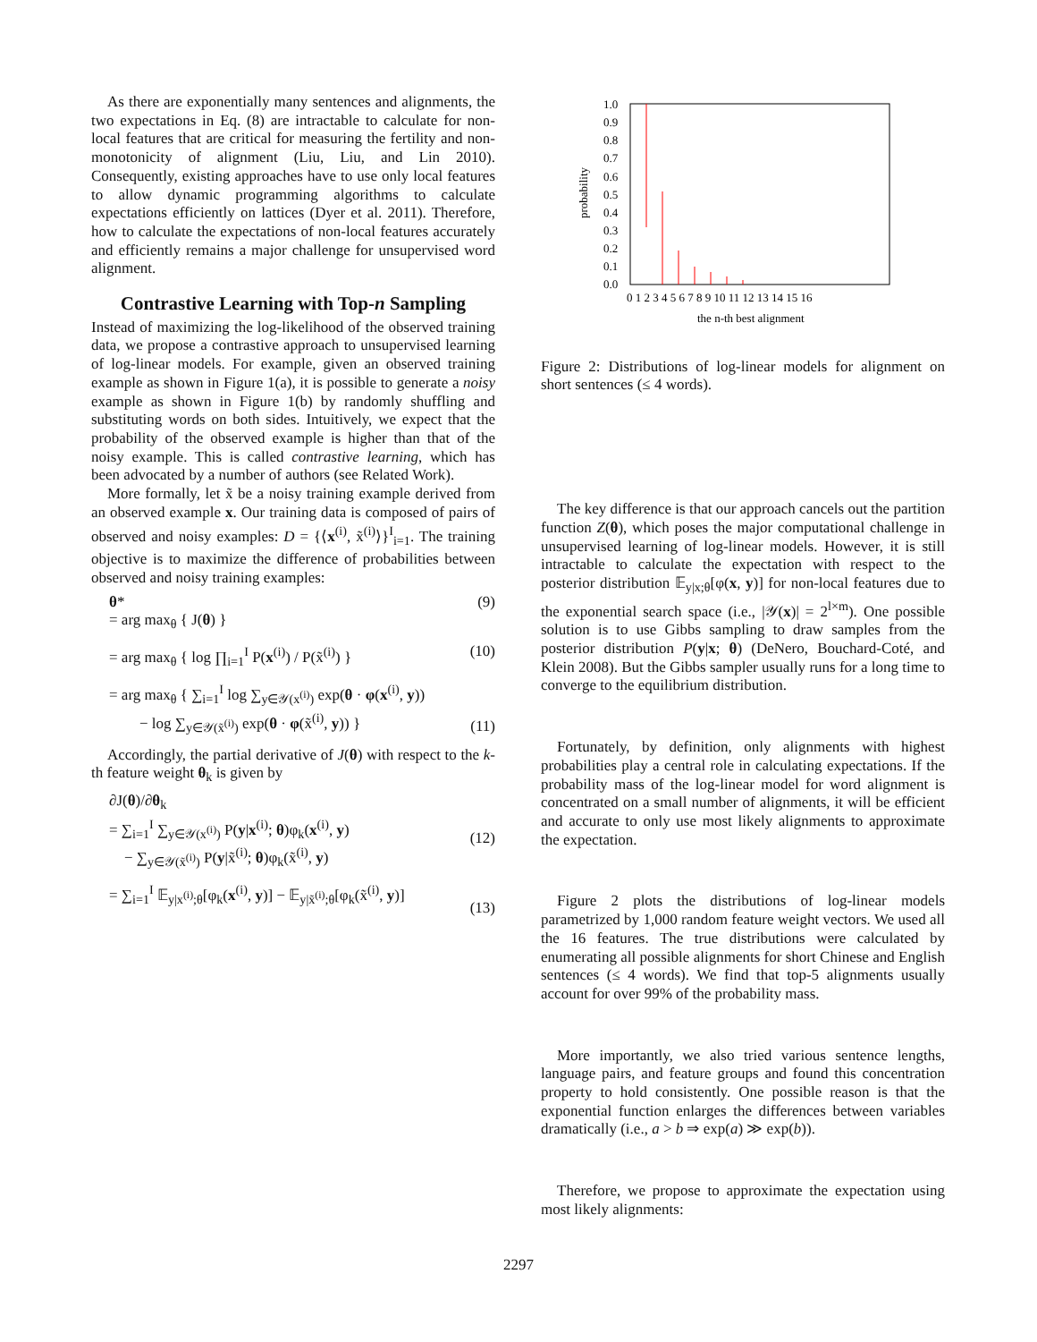As there are exponentially many sentences and alignments, the two expectations in Eq. (8) are intractable to calculate for non-local features that are critical for measuring the fertility and non-monotonicity of alignment (Liu, Liu, and Lin 2010). Consequently, existing approaches have to use only local features to allow dynamic programming algorithms to calculate expectations efficiently on lattices (Dyer et al. 2011). Therefore, how to calculate the expectations of non-local features accurately and efficiently remains a major challenge for unsupervised word alignment.
Contrastive Learning with Top-n Sampling
Instead of maximizing the log-likelihood of the observed training data, we propose a contrastive approach to unsupervised learning of log-linear models. For example, given an observed training example as shown in Figure 1(a), it is possible to generate a noisy example as shown in Figure 1(b) by randomly shuffling and substituting words on both sides. Intuitively, we expect that the probability of the observed example is higher than that of the noisy example. This is called contrastive learning, which has been advocated by a number of authors (see Related Work).
More formally, let x̃ be a noisy training example derived from an observed example x. Our training data is composed of pairs of observed and noisy examples: D = {⟨x<sup>(i)</sup>, x̃<sup>(i)</sup>⟩}<sup>I</sup><sub>i=1</sub>. The training objective is to maximize the difference of probabilities between observed and noisy training examples:
θ*
= arg max<sub>θ</sub> { J(θ) } (9)
= arg max<sub>θ</sub> { log ∏<sub>i=1</sub><sup>I</sup> P(x<sup>(i)</sup>) / P(x̃<sup>(i)</sup>) } (10)
= arg max<sub>θ</sub> { ∑<sub>i=1</sub><sup>I</sup> log ∑<sub>y∈𝒴(x<sup>(i)</sup>)</sub> exp(θ · φ(x<sup>(i)</sup>, y))
− log ∑<sub>y∈𝒴(x̃<sup>(i)</sup>)</sub> exp(θ · φ(x̃<sup>(i)</sup>, y)) }
(11)
Accordingly, the partial derivative of J(θ) with respect to the k-th feature weight θ<sub>k</sub> is given by
∂J(θ)/∂θ<sub>k</sub>
= ∑<sub>i=1</sub><sup>I</sup> ∑<sub>y∈𝒴(x<sup>(i)</sup>)</sub> P(y|x<sup>(i)</sup>; θ)φ<sub>k</sub>(x<sup>(i)</sup>, y)
− ∑<sub>y∈𝒴(x̃<sup>(i)</sup>)</sub> P(y|x̃<sup>(i)</sup>; θ)φ<sub>k</sub>(x̃<sup>(i)</sup>, y)
(12)
= ∑<sub>i=1</sub><sup>I</sup> 𝔼<sub>y|x<sup>(i)</sup>;θ</sub>[φ<sub>k</sub>(x<sup>(i)</sup>, y)] − 𝔼<sub>y|x̃<sup>(i)</sup>;θ</sub>[φ<sub>k</sub>(x̃<sup>(i)</sup>, y)]
(13)
probability
0.0
0.1
0.2
0.3
0.4
0.5
0.6
0.7
0.8
0.9
1.0
0 1 2 3 4 5 6 7 8 9 10 11 12 13 14 15 16
the n-th best alignment
Figure 2: Distributions of log-linear models for alignment on short sentences (≤ 4 words).
The key difference is that our approach cancels out the partition function Z(θ), which poses the major computational challenge in unsupervised learning of log-linear models. However, it is still intractable to calculate the expectation with respect to the posterior distribution 𝔼<sub>y|x;θ</sub>[φ(x, y)] for non-local features due to the exponential search space (i.e., |𝒴(x)| = 2<sup>l×m</sup>). One possible solution is to use Gibbs sampling to draw samples from the posterior distribution P(y|x; θ) (DeNero, Bouchard-Coté, and Klein 2008). But the Gibbs sampler usually runs for a long time to converge to the equilibrium distribution.
Fortunately, by definition, only alignments with highest probabilities play a central role in calculating expectations. If the probability mass of the log-linear model for word alignment is concentrated on a small number of alignments, it will be efficient and accurate to only use most likely alignments to approximate the expectation.
Figure 2 plots the distributions of log-linear models parametrized by 1,000 random feature weight vectors. We used all the 16 features. The true distributions were calculated by enumerating all possible alignments for short Chinese and English sentences (≤ 4 words). We find that top-5 alignments usually account for over 99% of the probability mass.
More importantly, we also tried various sentence lengths, language pairs, and feature groups and found this concentration property to hold consistently. One possible reason is that the exponential function enlarges the differences between variables dramatically (i.e., a > b ⇒ exp(a) ≫ exp(b)).
Therefore, we propose to approximate the expectation using most likely alignments:
2297